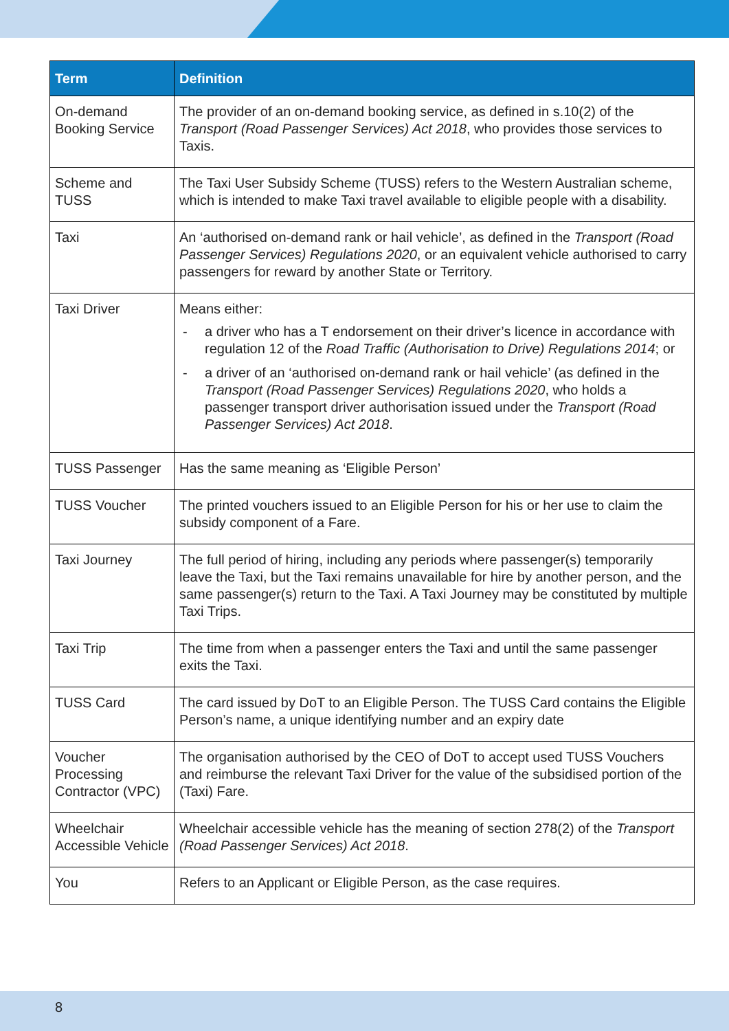| Term | Definition |
| --- | --- |
| On-demand Booking Service | The provider of an on-demand booking service, as defined in s.10(2) of the Transport (Road Passenger Services) Act 2018 , who provides those services to Taxis. |
| Scheme and TUSS | The Taxi User Subsidy Scheme (TUSS) refers to the Western Australian scheme, which is intended to make Taxi travel available to eligible people with a disability. |
| Taxi | An ‘authorised on-demand rank or hail vehicle’, as defined in the Transport (Road Passenger Services) Regulations 2020 , or an equivalent vehicle authorised to carry passengers for reward by another State or Territory. |
| Taxi Driver | Means either: - a driver who has a T endorsement on their driver’s licence in accordance with regulation 12 of the Road Traffic (Authorisation to Drive) Regulations 2014 ; or - a driver of an ‘authorised on-demand rank or hail vehicle’ (as defined in the Transport (Road Passenger Services) Regulations 2020 , who holds a passenger transport driver authorisation issued under the Transport (Road Passenger Services) Act 2018 . |
| TUSS Passenger | Has the same meaning as ‘Eligible Person’ |
| TUSS Voucher | The printed vouchers issued to an Eligible Person for his or her use to claim the subsidy component of a Fare. |
| Taxi Journey | The full period of hiring, including any periods where passenger(s) temporarily leave the Taxi, but the Taxi remains unavailable for hire by another person, and the same passenger(s) return to the Taxi. A Taxi Journey may be constituted by multiple Taxi Trips. |
| Taxi Trip | The time from when a passenger enters the Taxi and until the same passenger exits the Taxi. |
| TUSS Card | The card issued by DoT to an Eligible Person. The TUSS Card contains the Eligible Person’s name, a unique identifying number and an expiry date |
| Voucher Processing Contractor (VPC) | The organisation authorised by the CEO of DoT to accept used TUSS Vouchers and reimburse the relevant Taxi Driver for the value of the subsidised portion of the (Taxi) Fare. |
| Wheelchair Accessible Vehicle | Wheelchair accessible vehicle has the meaning of section 278(2) of the Transport (Road Passenger Services) Act 2018 . |
| You | Refers to an Applicant or Eligible Person, as the case requires. |
8